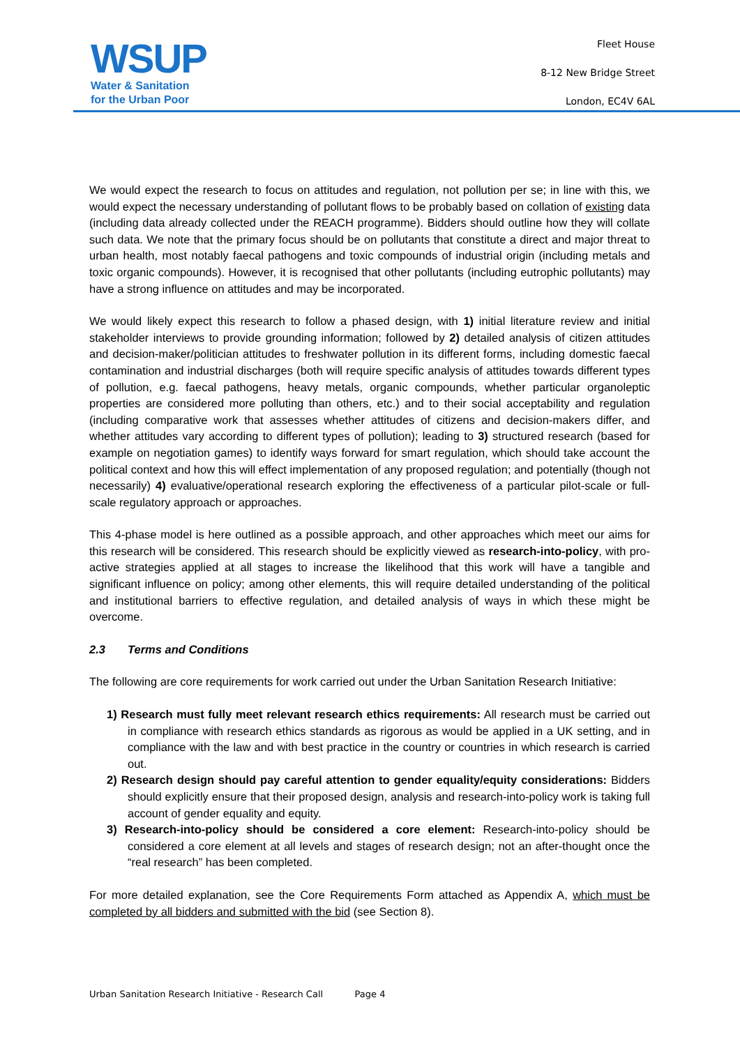WSUP
Water & Sanitation
for the Urban Poor
Fleet House
8-12 New Bridge Street
London, EC4V 6AL
We would expect the research to focus on attitudes and regulation, not pollution per se; in line with this, we would expect the necessary understanding of pollutant flows to be probably based on collation of existing data (including data already collected under the REACH programme). Bidders should outline how they will collate such data. We note that the primary focus should be on pollutants that constitute a direct and major threat to urban health, most notably faecal pathogens and toxic compounds of industrial origin (including metals and toxic organic compounds). However, it is recognised that other pollutants (including eutrophic pollutants) may have a strong influence on attitudes and may be incorporated.
We would likely expect this research to follow a phased design, with 1) initial literature review and initial stakeholder interviews to provide grounding information; followed by 2) detailed analysis of citizen attitudes and decision-maker/politician attitudes to freshwater pollution in its different forms, including domestic faecal contamination and industrial discharges (both will require specific analysis of attitudes towards different types of pollution, e.g. faecal pathogens, heavy metals, organic compounds, whether particular organoleptic properties are considered more polluting than others, etc.) and to their social acceptability and regulation (including comparative work that assesses whether attitudes of citizens and decision-makers differ, and whether attitudes vary according to different types of pollution); leading to 3) structured research (based for example on negotiation games) to identify ways forward for smart regulation, which should take account the political context and how this will effect implementation of any proposed regulation; and potentially (though not necessarily) 4) evaluative/operational research exploring the effectiveness of a particular pilot-scale or full-scale regulatory approach or approaches.
This 4-phase model is here outlined as a possible approach, and other approaches which meet our aims for this research will be considered. This research should be explicitly viewed as research-into-policy, with pro-active strategies applied at all stages to increase the likelihood that this work will have a tangible and significant influence on policy; among other elements, this will require detailed understanding of the political and institutional barriers to effective regulation, and detailed analysis of ways in which these might be overcome.
2.3 Terms and Conditions
The following are core requirements for work carried out under the Urban Sanitation Research Initiative:
1) Research must fully meet relevant research ethics requirements: All research must be carried out in compliance with research ethics standards as rigorous as would be applied in a UK setting, and in compliance with the law and with best practice in the country or countries in which research is carried out.
2) Research design should pay careful attention to gender equality/equity considerations: Bidders should explicitly ensure that their proposed design, analysis and research-into-policy work is taking full account of gender equality and equity.
3) Research-into-policy should be considered a core element: Research-into-policy should be considered a core element at all levels and stages of research design; not an after-thought once the “real research” has been completed.
For more detailed explanation, see the Core Requirements Form attached as Appendix A, which must be completed by all bidders and submitted with the bid (see Section 8).
Urban Sanitation Research Initiative - Research Call Page 4